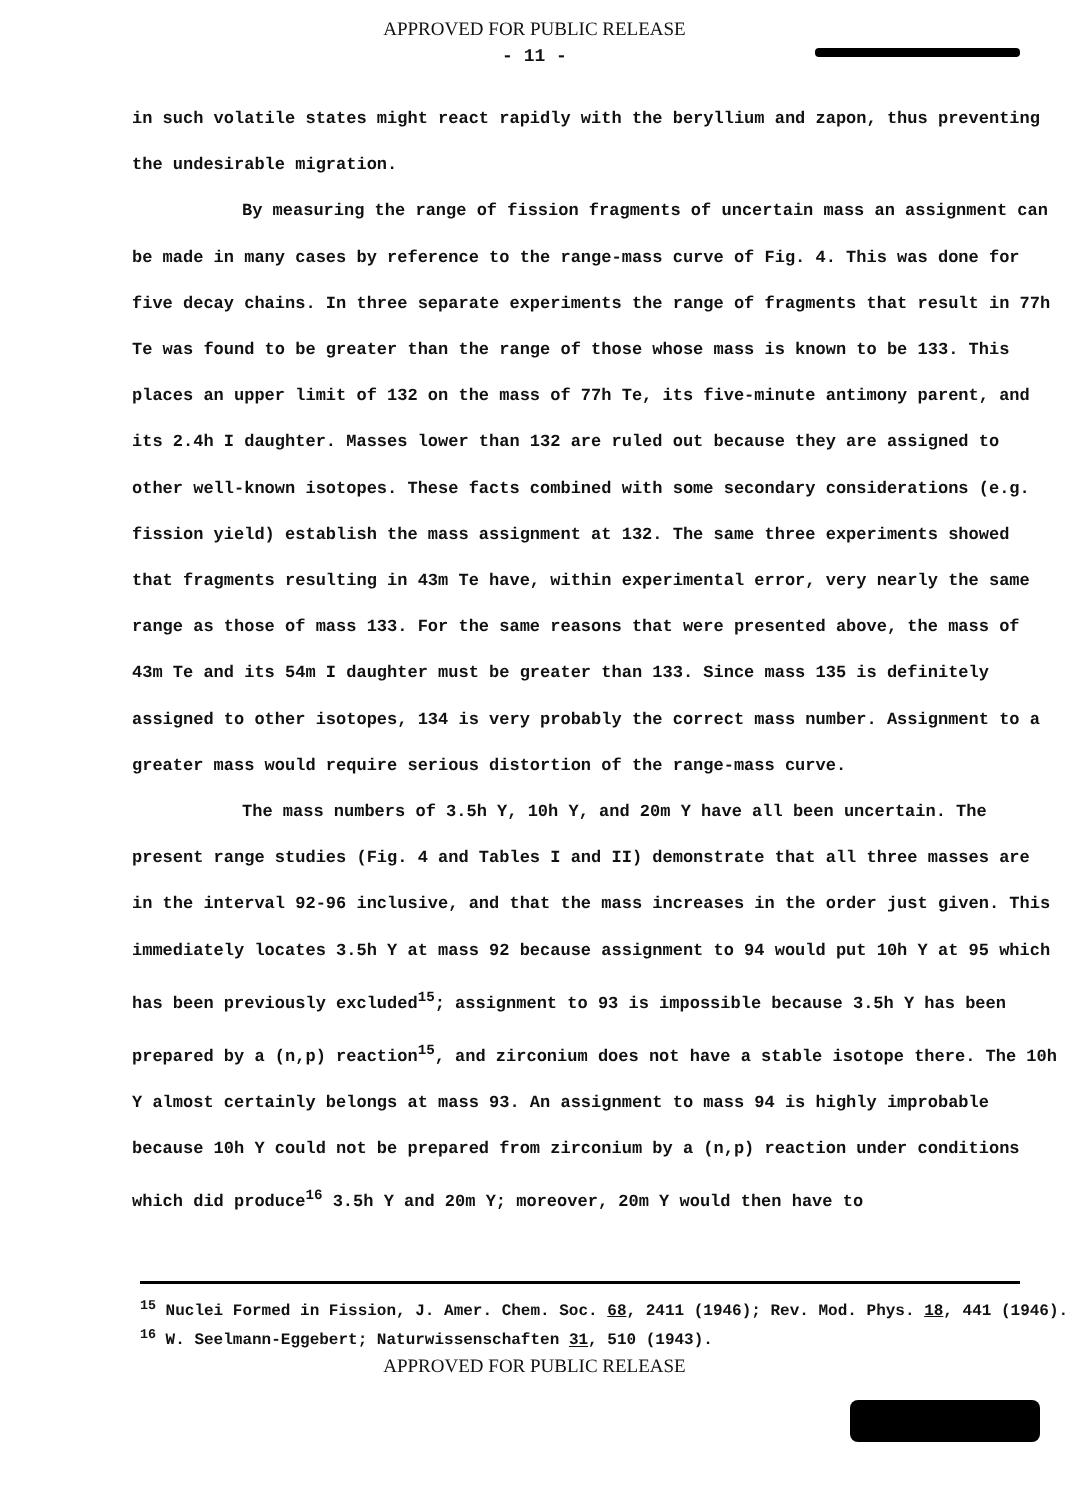APPROVED FOR PUBLIC RELEASE
- 11 -
in such volatile states might react rapidly with the beryllium and zapon, thus preventing the undesirable migration.
By measuring the range of fission fragments of uncertain mass an assignment can be made in many cases by reference to the range-mass curve of Fig. 4. This was done for five decay chains. In three separate experiments the range of fragments that result in 77h Te was found to be greater than the range of those whose mass is known to be 133. This places an upper limit of 132 on the mass of 77h Te, its five-minute antimony parent, and its 2.4h I daughter. Masses lower than 132 are ruled out because they are assigned to other well-known isotopes. These facts combined with some secondary considerations (e.g. fission yield) establish the mass assignment at 132. The same three experiments showed that fragments resulting in 43m Te have, within experimental error, very nearly the same range as those of mass 133. For the same reasons that were presented above, the mass of 43m Te and its 54m I daughter must be greater than 133. Since mass 135 is definitely assigned to other isotopes, 134 is very probably the correct mass number. Assignment to a greater mass would require serious distortion of the range-mass curve.
The mass numbers of 3.5h Y, 10h Y, and 20m Y have all been uncertain. The present range studies (Fig. 4 and Tables I and II) demonstrate that all three masses are in the interval 92-96 inclusive, and that the mass increases in the order just given. This immediately locates 3.5h Y at mass 92 because assignment to 94 would put 10h Y at 95 which has been previously excluded<sup>15</sup>; assignment to 93 is impossible because 3.5h Y has been prepared by a (n,p) reaction<sup>15</sup>, and zirconium does not have a stable isotope there. The 10h Y almost certainly belongs at mass 93. An assignment to mass 94 is highly improbable because 10h Y could not be prepared from zirconium by a (n,p) reaction under conditions which did produce<sup>16</sup> 3.5h Y and 20m Y; moreover, 20m Y would then have to
<sup>15</sup> Nuclei Formed in Fission, J. Amer. Chem. Soc. 68, 2411 (1946); Rev. Mod. Phys. 18, 441 (1946).
<sup>16</sup> W. Seelmann-Eggebert; Naturwissenschaften 31, 510 (1943).
APPROVED FOR PUBLIC RELEASE